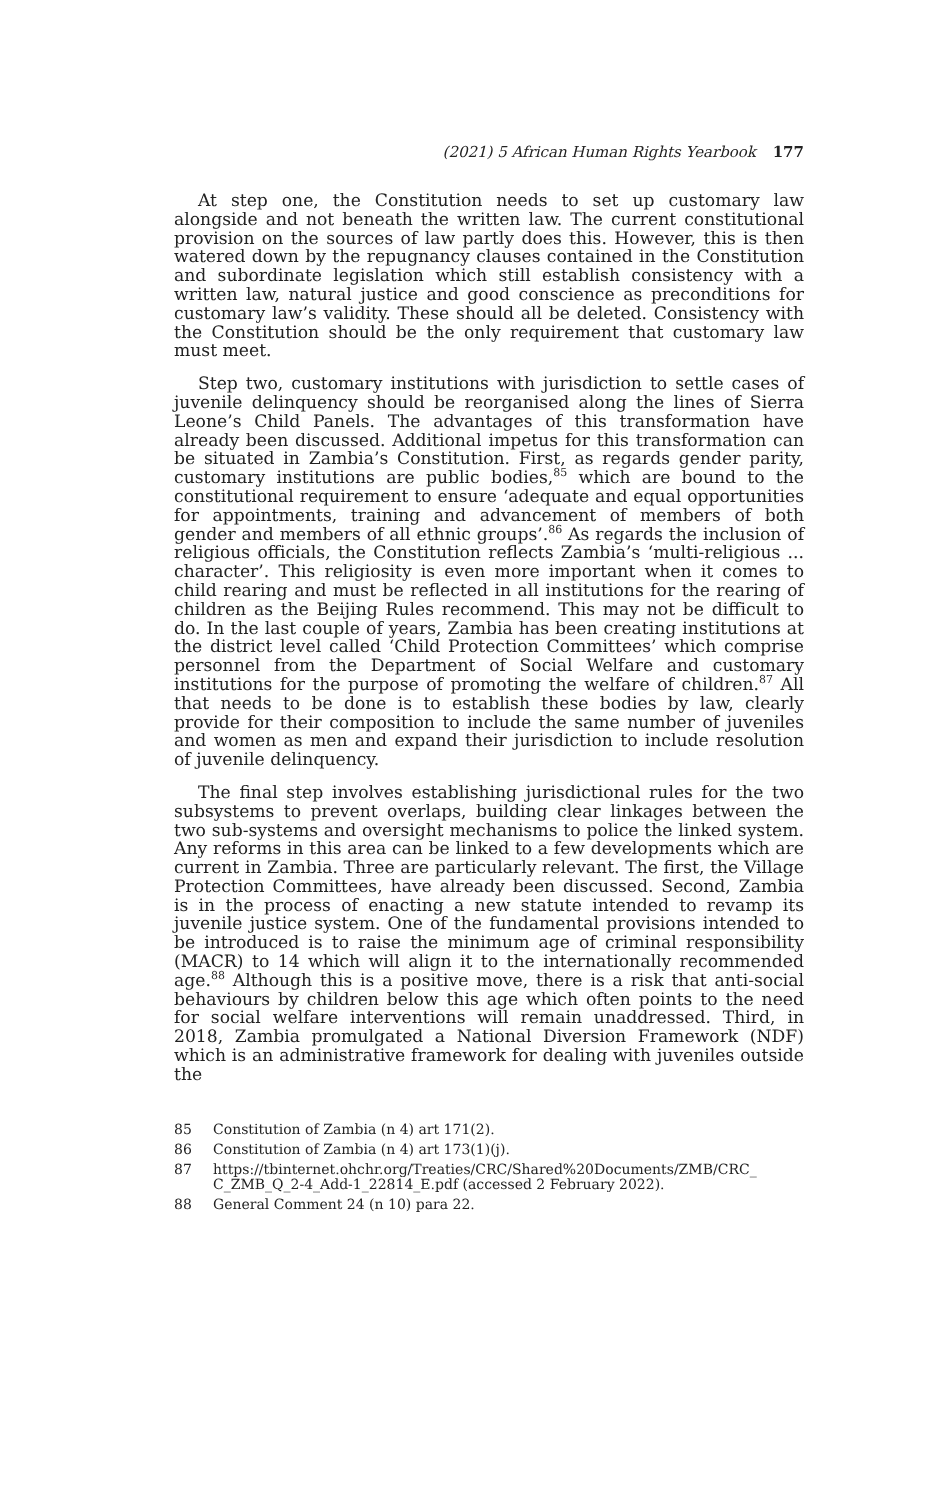(2021) 5 African Human Rights Yearbook 177
At step one, the Constitution needs to set up customary law alongside and not beneath the written law. The current constitutional provision on the sources of law partly does this. However, this is then watered down by the repugnancy clauses contained in the Constitution and subordinate legislation which still establish consistency with a written law, natural justice and good conscience as preconditions for customary law’s validity. These should all be deleted. Consistency with the Constitution should be the only requirement that customary law must meet.
Step two, customary institutions with jurisdiction to settle cases of juvenile delinquency should be reorganised along the lines of Sierra Leone’s Child Panels. The advantages of this transformation have already been discussed. Additional impetus for this transformation can be situated in Zambia’s Constitution. First, as regards gender parity, customary institutions are public bodies,<sup>85</sup> which are bound to the constitutional requirement to ensure ‘adequate and equal opportunities for appointments, training and advancement of members of both gender and members of all ethnic groups’.<sup>86</sup> As regards the inclusion of religious officials, the Constitution reflects Zambia’s ‘multi-religious ... character’. This religiosity is even more important when it comes to child rearing and must be reflected in all institutions for the rearing of children as the Beijing Rules recommend. This may not be difficult to do. In the last couple of years, Zambia has been creating institutions at the district level called ‘Child Protection Committees’ which comprise personnel from the Department of Social Welfare and customary institutions for the purpose of promoting the welfare of children.<sup>87</sup> All that needs to be done is to establish these bodies by law, clearly provide for their composition to include the same number of juveniles and women as men and expand their jurisdiction to include resolution of juvenile delinquency.
The final step involves establishing jurisdictional rules for the two subsystems to prevent overlaps, building clear linkages between the two sub-systems and oversight mechanisms to police the linked system. Any reforms in this area can be linked to a few developments which are current in Zambia. Three are particularly relevant. The first, the Village Protection Committees, have already been discussed. Second, Zambia is in the process of enacting a new statute intended to revamp its juvenile justice system. One of the fundamental provisions intended to be introduced is to raise the minimum age of criminal responsibility (MACR) to 14 which will align it to the internationally recommended age.<sup>88</sup> Although this is a positive move, there is a risk that anti-social behaviours by children below this age which often points to the need for social welfare interventions will remain unaddressed. Third, in 2018, Zambia promulgated a National Diversion Framework (NDF) which is an administrative framework for dealing with juveniles outside the
85 Constitution of Zambia (n 4) art 171(2).
86 Constitution of Zambia (n 4) art 173(1)(j).
87 https://tbinternet.ohchr.org/Treaties/CRC/Shared%20Documents/ZMB/CRC_ C_ZMB_Q_2-4_Add-1_22814_E.pdf (accessed 2 February 2022).
88 General Comment 24 (n 10) para 22.